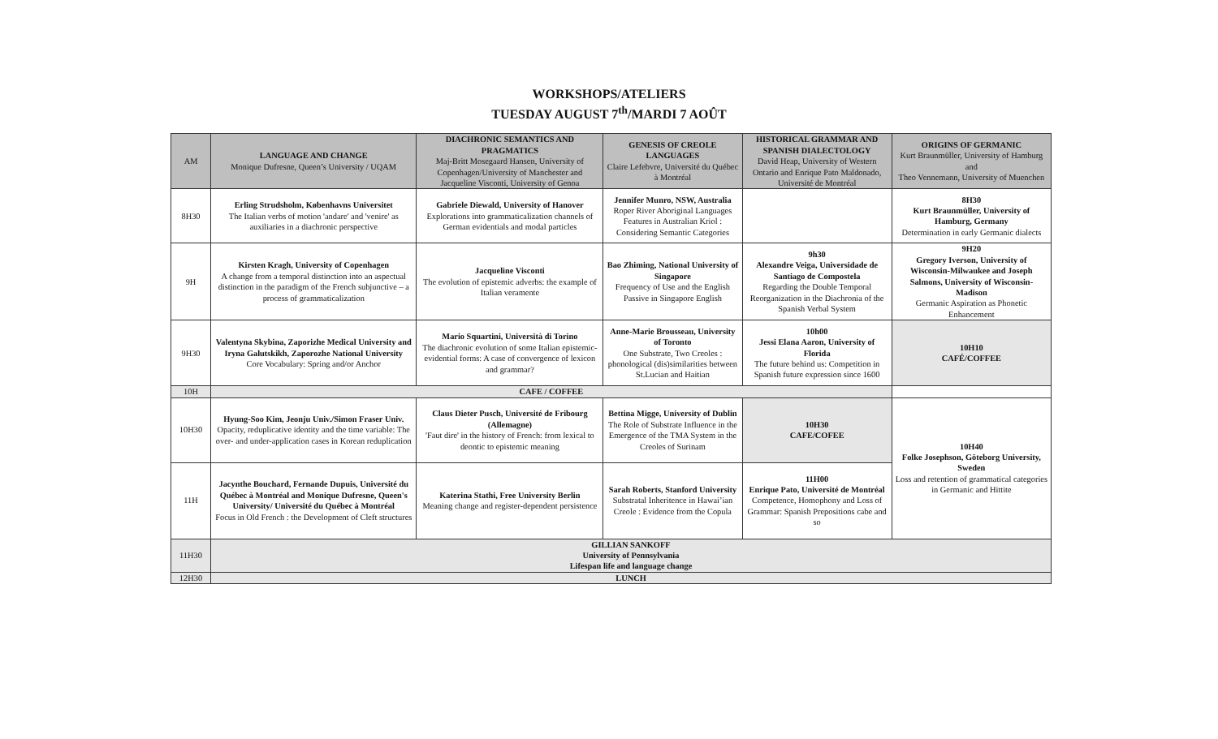WORKSHOPS/ATELIERS
TUESDAY AUGUST 7<sup>th</sup>/MARDI 7 AOÛT
| AM | LANGUAGE AND CHANGE Monique Dufresne, Queen’s University / UQAM | DIACHRONIC SEMANTICS AND PRAGMATICS Maj-Britt Mosegaard Hansen, University of Copenhagen/University of Manchester and Jacqueline Visconti, University of Genoa | GENESIS OF CREOLE LANGUAGES Claire Lefebvre, Université du Québec à Montréal | HISTORICAL GRAMMAR AND SPANISH DIALECTOLOGY David Heap, University of Western Ontario and Enrique Pato Maldonado, Université de Montréal | ORIGINS OF GERMANIC Kurt Braunmüller, University of Hamburg and Theo Vennemann, University of Muenchen |
| --- | --- | --- | --- | --- | --- |
| 8H30 | Erling Strudsholm, Københavns Universitet The Italian verbs of motion 'andare' and 'venire' as auxiliaries in a diachronic perspective | Gabriele Diewald, University of Hanover Explorations into grammaticalization channels of German evidentials and modal particles | Jennifer Munro, NSW, Australia Roper River Aboriginal Languages Features in Australian Kriol : Considering Semantic Categories | | 8H30 Kurt Braunmüller, University of Hamburg, Germany Determination in early Germanic dialects |
| 9H | Kirsten Kragh, University of Copenhagen A change from a temporal distinction into an aspectual distinction in the paradigm of the French subjunctive – a process of grammaticalization | Jacqueline Visconti The evolution of epistemic adverbs: the example of Italian veramente | Bao Zhiming, National University of Singapore Frequency of Use and the English Passive in Singapore English | 9h30 Alexandre Veiga, Universidade de Santiago de Compostela Regarding the Double Temporal Reorganization in the Diachronia of the Spanish Verbal System | 9H20 Gregory Iverson, University of Wisconsin-Milwaukee and Joseph Salmons, University of Wisconsin-Madison Germanic Aspiration as Phonetic Enhancement |
| 9H30 | Valentyna Skybina, Zaporizhe Medical University and Iryna Galutskikh, Zaporozhe National University Core Vocabulary: Spring and/or Anchor | Mario Squartini, Università di Torino The diachronic evolution of some Italian epistemic-evidential forms: A case of convergence of lexicon and grammar? | Anne-Marie Brousseau, University of Toronto One Substrate, Two Creoles : phonological (dis)similarities between St.Lucian and Haitian | 10h00 Jessi Elana Aaron, University of Florida The future behind us: Competition in Spanish future expression since 1600 | 10H10 CAFÉ/COFFEE |
| 10H | CAFE / COFFEE | | | | |
| 10H30 | Hyung-Soo Kim, Jeonju Univ./Simon Fraser Univ. Opacity, reduplicative identity and the time variable: The over- and under-application cases in Korean reduplication | Claus Dieter Pusch, Université de Fribourg (Allemagne) 'Faut dire' in the history of French: from lexical to deontic to epistemic meaning | Bettina Migge, University of Dublin The Role of Substrate Influence in the Emergence of the TMA System in the Creoles of Surinam | 10H30 CAFE/COFEE | 10H40 Folke Josephson, Göteborg University, Sweden Loss and retention of grammatical categories in Germanic and Hittite |
| 11H | Jacynthe Bouchard, Fernande Dupuis, Université du Québec à Montréal and Monique Dufresne, Queen's University/ Université du Québec à Montréal Focus in Old French : the Development of Cleft structures | Katerina Stathi, Free University Berlin Meaning change and register-dependent persistence | Sarah Roberts, Stanford University Substratal Inheritence in Hawai’ian Creole : Evidence from the Copula | 11H00 Enrique Pato, Université de Montréal Competence, Homophony and Loss of Grammar: Spanish Prepositions cabe and so | |
| 11H30 | GILLIAN SANKOFF University of Pennsylvania Lifespan life and language change | | | | |
| 12H30 | LUNCH | | | | |